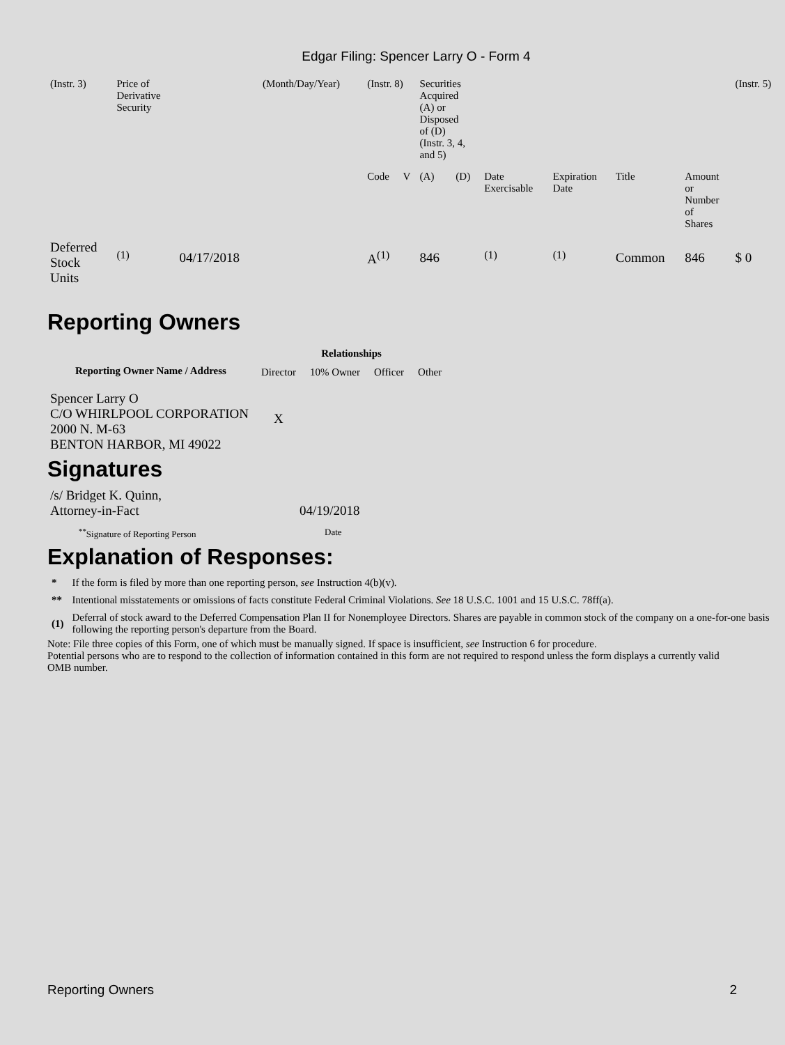Edgar Filing: Spencer Larry O - Form 4
| (Instr. 3) | Price of Derivative Security | | (Month/Day/Year) | (Instr. 8) | | Securities Acquired (A) or Disposed of (D) (Instr. 3, 4, and 5) | | | | | | (Instr. 5) |
| | | | | Code | V | (A) | (D) | Date Exercisable | Expiration Date | Title | Amount or Number of Shares | |
| Deferred Stock Units | <sup>(1)</sup> | 04/17/2018 | | A<sup>(1)</sup> | | 846 | | <sup>(1)</sup> | <sup>(1)</sup> | Common | 846 | $ 0 |
Reporting Owners
| Reporting Owner Name / Address | Relationships | | | |
| --- | --- | --- | --- | --- |
| | Director | 10% Owner | Officer | Other |
| Spencer Larry O C/O WHIRLPOOL CORPORATION 2000 N. M-63 BENTON HARBOR, MI 49022 | X | | | |
Signatures
| /s/ Bridget K. Quinn, Attorney-in-Fact | 04/19/2018 |
| <sup>**</sup> Signature of Reporting Person | Date |
Explanation of Responses:
| * | If the form is filed by more than one reporting person, see Instruction 4(b)(v). |
| ** | Intentional misstatements or omissions of facts constitute Federal Criminal Violations. See 18 U.S.C. 1001 and 15 U.S.C. 78ff(a). |
| (1) | Deferral of stock award to the Deferred Compensation Plan II for Nonemployee Directors. Shares are payable in common stock of the company on a one-for-one basis following the reporting person's departure from the Board. |
Note: File three copies of this Form, one of which must be manually signed. If space is insufficient, see Instruction 6 for procedure.
Potential persons who are to respond to the collection of information contained in this form are not required to respond unless the form displays a currently valid OMB number.
Reporting Owners 2